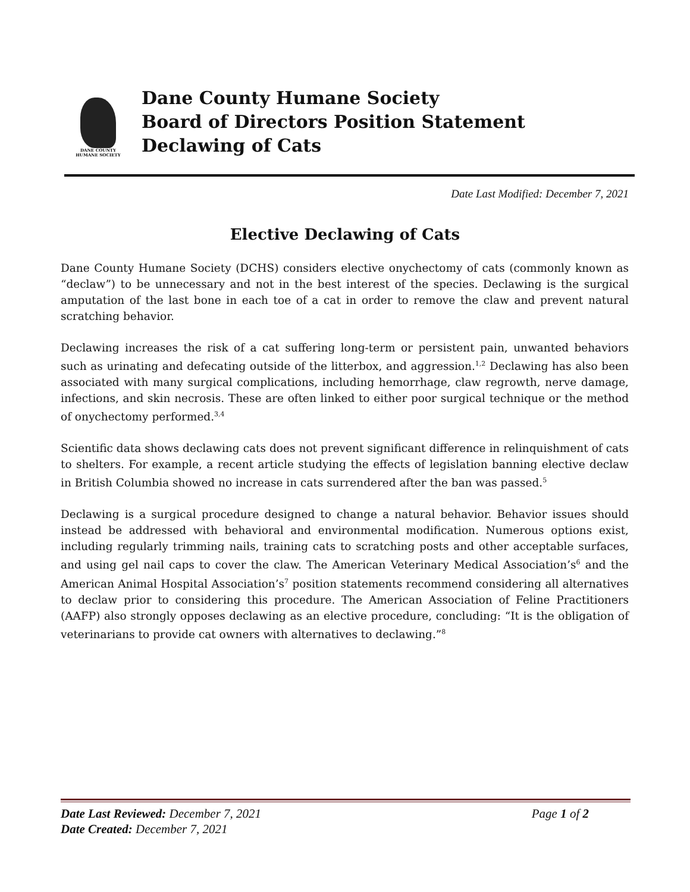DANE COUNTY
HUMANE SOCIETY
Dane County Humane Society
Board of Directors Position Statement
Declawing of Cats
Date Last Modified: December 7, 2021
Elective Declawing of Cats
Dane County Humane Society (DCHS) considers elective onychectomy of cats (commonly known as “declaw”) to be unnecessary and not in the best interest of the species. Declawing is the surgical amputation of the last bone in each toe of a cat in order to remove the claw and prevent natural scratching behavior.
Declawing increases the risk of a cat suffering long-term or persistent pain, unwanted behaviors such as urinating and defecating outside of the litterbox, and aggression.<sup>1,2</sup> Declawing has also been associated with many surgical complications, including hemorrhage, claw regrowth, nerve damage, infections, and skin necrosis. These are often linked to either poor surgical technique or the method of onychectomy performed.<sup>3,4</sup>
Scientific data shows declawing cats does not prevent significant difference in relinquishment of cats to shelters. For example, a recent article studying the effects of legislation banning elective declaw in British Columbia showed no increase in cats surrendered after the ban was passed.<sup>5</sup>
Declawing is a surgical procedure designed to change a natural behavior. Behavior issues should instead be addressed with behavioral and environmental modification. Numerous options exist, including regularly trimming nails, training cats to scratching posts and other acceptable surfaces, and using gel nail caps to cover the claw. The American Veterinary Medical Association’s<sup>6</sup> and the American Animal Hospital Association’s<sup>7</sup> position statements recommend considering all alternatives to declaw prior to considering this procedure. The American Association of Feline Practitioners (AAFP) also strongly opposes declawing as an elective procedure, concluding: “It is the obligation of veterinarians to provide cat owners with alternatives to declawing.”<sup>8</sup>
Date Last Reviewed: December 7, 2021 Page 1 of 2
Date Created: December 7, 2021